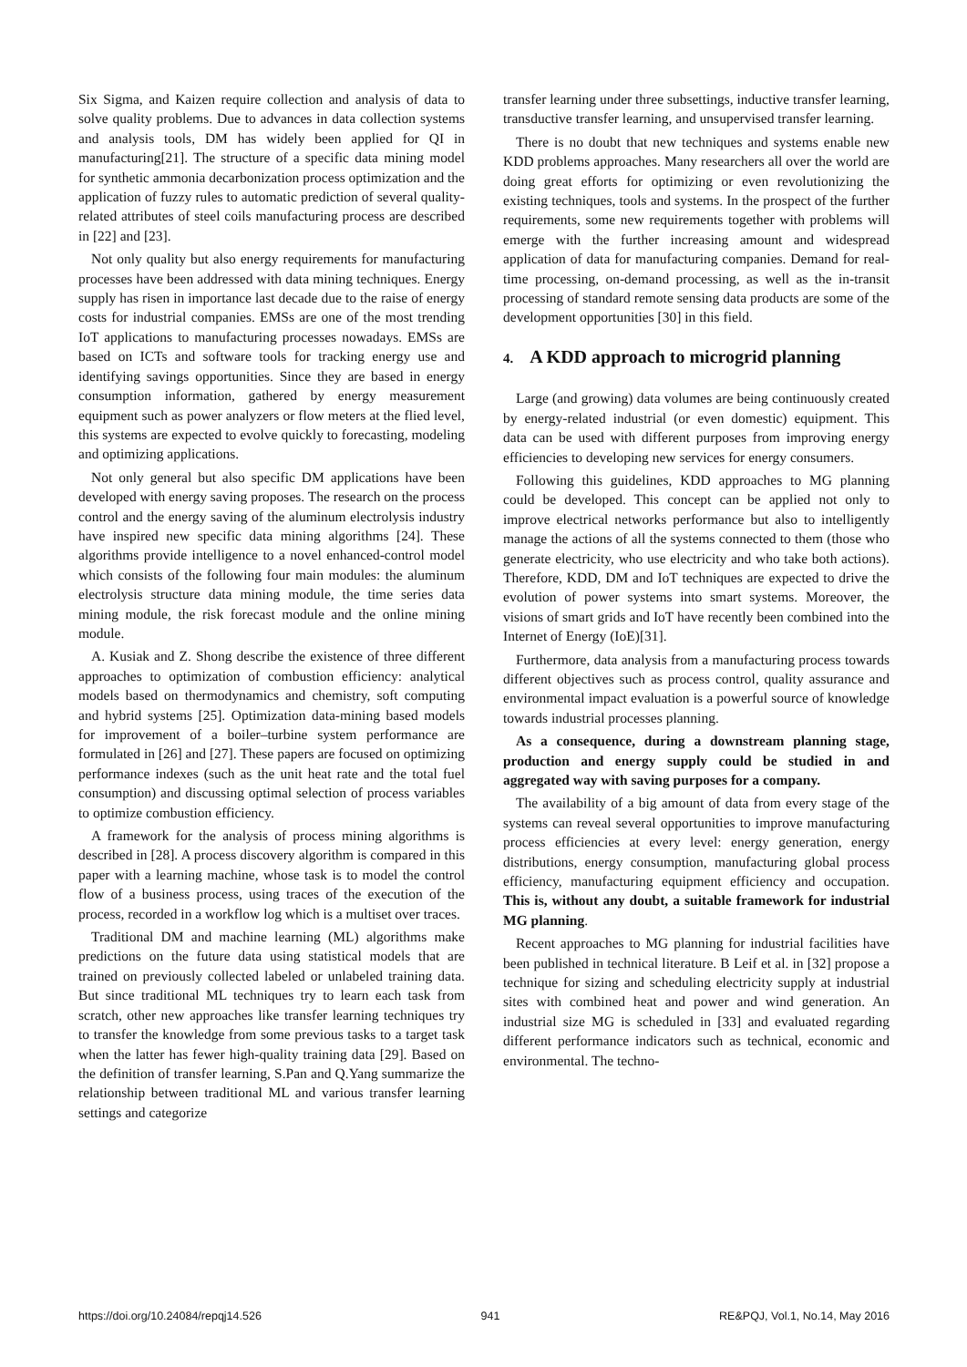Six Sigma, and Kaizen require collection and analysis of data to solve quality problems. Due to advances in data collection systems and analysis tools, DM has widely been applied for QI in manufacturing[21]. The structure of a specific data mining model for synthetic ammonia decarbonization process optimization and the application of fuzzy rules to automatic prediction of several quality-related attributes of steel coils manufacturing process are described in [22] and [23].
Not only quality but also energy requirements for manufacturing processes have been addressed with data mining techniques. Energy supply has risen in importance last decade due to the raise of energy costs for industrial companies. EMSs are one of the most trending IoT applications to manufacturing processes nowadays. EMSs are based on ICTs and software tools for tracking energy use and identifying savings opportunities. Since they are based in energy consumption information, gathered by energy measurement equipment such as power analyzers or flow meters at the flied level, this systems are expected to evolve quickly to forecasting, modeling and optimizing applications.
Not only general but also specific DM applications have been developed with energy saving proposes. The research on the process control and the energy saving of the aluminum electrolysis industry have inspired new specific data mining algorithms [24]. These algorithms provide intelligence to a novel enhanced-control model which consists of the following four main modules: the aluminum electrolysis structure data mining module, the time series data mining module, the risk forecast module and the online mining module.
A. Kusiak and Z. Shong describe the existence of three different approaches to optimization of combustion efficiency: analytical models based on thermodynamics and chemistry, soft computing and hybrid systems [25]. Optimization data-mining based models for improvement of a boiler–turbine system performance are formulated in [26] and [27]. These papers are focused on optimizing performance indexes (such as the unit heat rate and the total fuel consumption) and discussing optimal selection of process variables to optimize combustion efficiency.
A framework for the analysis of process mining algorithms is described in [28]. A process discovery algorithm is compared in this paper with a learning machine, whose task is to model the control flow of a business process, using traces of the execution of the process, recorded in a workflow log which is a multiset over traces.
Traditional DM and machine learning (ML) algorithms make predictions on the future data using statistical models that are trained on previously collected labeled or unlabeled training data. But since traditional ML techniques try to learn each task from scratch, other new approaches like transfer learning techniques try to transfer the knowledge from some previous tasks to a target task when the latter has fewer high-quality training data [29]. Based on the definition of transfer learning, S.Pan and Q.Yang summarize the relationship between traditional ML and various transfer learning settings and categorize
transfer learning under three subsettings, inductive transfer learning, transductive transfer learning, and unsupervised transfer learning.
There is no doubt that new techniques and systems enable new KDD problems approaches. Many researchers all over the world are doing great efforts for optimizing or even revolutionizing the existing techniques, tools and systems. In the prospect of the further requirements, some new requirements together with problems will emerge with the further increasing amount and widespread application of data for manufacturing companies. Demand for real-time processing, on-demand processing, as well as the in-transit processing of standard remote sensing data products are some of the development opportunities [30] in this field.
4. A KDD approach to microgrid planning
Large (and growing) data volumes are being continuously created by energy-related industrial (or even domestic) equipment. This data can be used with different purposes from improving energy efficiencies to developing new services for energy consumers.
Following this guidelines, KDD approaches to MG planning could be developed. This concept can be applied not only to improve electrical networks performance but also to intelligently manage the actions of all the systems connected to them (those who generate electricity, who use electricity and who take both actions). Therefore, KDD, DM and IoT techniques are expected to drive the evolution of power systems into smart systems. Moreover, the visions of smart grids and IoT have recently been combined into the Internet of Energy (IoE)[31].
Furthermore, data analysis from a manufacturing process towards different objectives such as process control, quality assurance and environmental impact evaluation is a powerful source of knowledge towards industrial processes planning.
As a consequence, during a downstream planning stage, production and energy supply could be studied in and aggregated way with saving purposes for a company.
The availability of a big amount of data from every stage of the systems can reveal several opportunities to improve manufacturing process efficiencies at every level: energy generation, energy distributions, energy consumption, manufacturing global process efficiency, manufacturing equipment efficiency and occupation. This is, without any doubt, a suitable framework for industrial MG planning.
Recent approaches to MG planning for industrial facilities have been published in technical literature. B Leif et al. in [32] propose a technique for sizing and scheduling electricity supply at industrial sites with combined heat and power and wind generation. An industrial size MG is scheduled in [33] and evaluated regarding different performance indicators such as technical, economic and environmental. The techno-
https://doi.org/10.24084/repqj14.526 941 RE&PQJ, Vol.1, No.14, May 2016